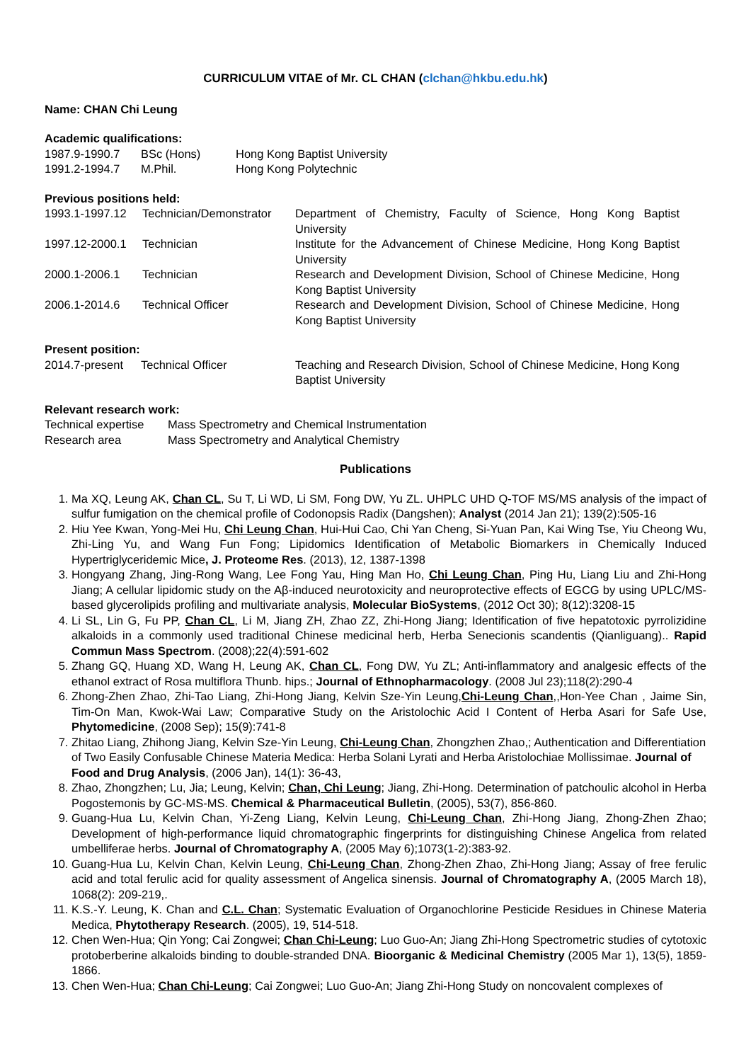CURRICULUM VITAE of Mr. CL CHAN (clchan@hkbu.edu.hk)
Name: CHAN Chi Leung
Academic qualifications:
| 1987.9-1990.7 | BSc (Hons) | Hong Kong Baptist University |
| 1991.2-1994.7 | M.Phil. | Hong Kong Polytechnic |
Previous positions held:
| 1993.1-1997.12 | Technician/Demonstrator | Department of Chemistry, Faculty of Science, Hong Kong Baptist University |
| 1997.12-2000.1 | Technician | Institute for the Advancement of Chinese Medicine, Hong Kong Baptist University |
| 2000.1-2006.1 | Technician | Research and Development Division, School of Chinese Medicine, Hong Kong Baptist University |
| 2006.1-2014.6 | Technical Officer | Research and Development Division, School of Chinese Medicine, Hong Kong Baptist University |
Present position:
| 2014.7-present | Technical Officer | Teaching and Research Division, School of Chinese Medicine, Hong Kong Baptist University |
Relevant research work:
| Technical expertise | Mass Spectrometry and Chemical Instrumentation |
| Research area | Mass Spectrometry and Analytical Chemistry |
Publications
1. Ma XQ, Leung AK, Chan CL, Su T, Li WD, Li SM, Fong DW, Yu ZL. UHPLC UHD Q-TOF MS/MS analysis of the impact of sulfur fumigation on the chemical profile of Codonopsis Radix (Dangshen); Analyst (2014 Jan 21); 139(2):505-16
2. Hiu Yee Kwan, Yong-Mei Hu, Chi Leung Chan, Hui-Hui Cao, Chi Yan Cheng, Si-Yuan Pan, Kai Wing Tse, Yiu Cheong Wu, Zhi-Ling Yu, and Wang Fun Fong; Lipidomics Identification of Metabolic Biomarkers in Chemically Induced Hypertriglyceridemic Mice, J. Proteome Res. (2013), 12, 1387-1398
3. Hongyang Zhang, Jing-Rong Wang, Lee Fong Yau, Hing Man Ho, Chi Leung Chan, Ping Hu, Liang Liu and Zhi-Hong Jiang; A cellular lipidomic study on the Aβ-induced neurotoxicity and neuroprotective effects of EGCG by using UPLC/MS-based glycerolipids profiling and multivariate analysis, Molecular BioSystems, (2012 Oct 30); 8(12):3208-15
4. Li SL, Lin G, Fu PP, Chan CL, Li M, Jiang ZH, Zhao ZZ, Zhi-Hong Jiang; Identification of five hepatotoxic pyrrolizidine alkaloids in a commonly used traditional Chinese medicinal herb, Herba Senecionis scandentis (Qianliguang).. Rapid Commun Mass Spectrom. (2008);22(4):591-602
5. Zhang GQ, Huang XD, Wang H, Leung AK, Chan CL, Fong DW, Yu ZL; Anti-inflammatory and analgesic effects of the ethanol extract of Rosa multiflora Thunb. hips.; Journal of Ethnopharmacology. (2008 Jul 23);118(2):290-4
6. Zhong-Zhen Zhao, Zhi-Tao Liang, Zhi-Hong Jiang, Kelvin Sze-Yin Leung,Chi-Leung Chan,,Hon-Yee Chan , Jaime Sin, Tim-On Man, Kwok-Wai Law; Comparative Study on the Aristolochic Acid I Content of Herba Asari for Safe Use, Phytomedicine, (2008 Sep); 15(9):741-8
7. Zhitao Liang, Zhihong Jiang, Kelvin Sze-Yin Leung, Chi-Leung Chan, Zhongzhen Zhao,; Authentication and Differentiation of Two Easily Confusable Chinese Materia Medica: Herba Solani Lyrati and Herba Aristolochiae Mollissimae. Journal of Food and Drug Analysis, (2006 Jan), 14(1): 36-43,
8. Zhao, Zhongzhen; Lu, Jia; Leung, Kelvin; Chan, Chi Leung; Jiang, Zhi-Hong. Determination of patchoulic alcohol in Herba Pogostemonis by GC-MS-MS. Chemical & Pharmaceutical Bulletin, (2005), 53(7), 856-860.
9. Guang-Hua Lu, Kelvin Chan, Yi-Zeng Liang, Kelvin Leung, Chi-Leung Chan, Zhi-Hong Jiang, Zhong-Zhen Zhao; Development of high-performance liquid chromatographic fingerprints for distinguishing Chinese Angelica from related umbelliferae herbs. Journal of Chromatography A, (2005 May 6);1073(1-2):383-92.
10. Guang-Hua Lu, Kelvin Chan, Kelvin Leung, Chi-Leung Chan, Zhong-Zhen Zhao, Zhi-Hong Jiang; Assay of free ferulic acid and total ferulic acid for quality assessment of Angelica sinensis. Journal of Chromatography A, (2005 March 18), 1068(2): 209-219,.
11. K.S.-Y. Leung, K. Chan and C.L. Chan; Systematic Evaluation of Organochlorine Pesticide Residues in Chinese Materia Medica, Phytotherapy Research. (2005), 19, 514-518.
12. Chen Wen-Hua; Qin Yong; Cai Zongwei; Chan Chi-Leung; Luo Guo-An; Jiang Zhi-Hong Spectrometric studies of cytotoxic protoberberine alkaloids binding to double-stranded DNA. Bioorganic & Medicinal Chemistry (2005 Mar 1), 13(5), 1859-1866.
13. Chen Wen-Hua; Chan Chi-Leung; Cai Zongwei; Luo Guo-An; Jiang Zhi-Hong Study on noncovalent complexes of